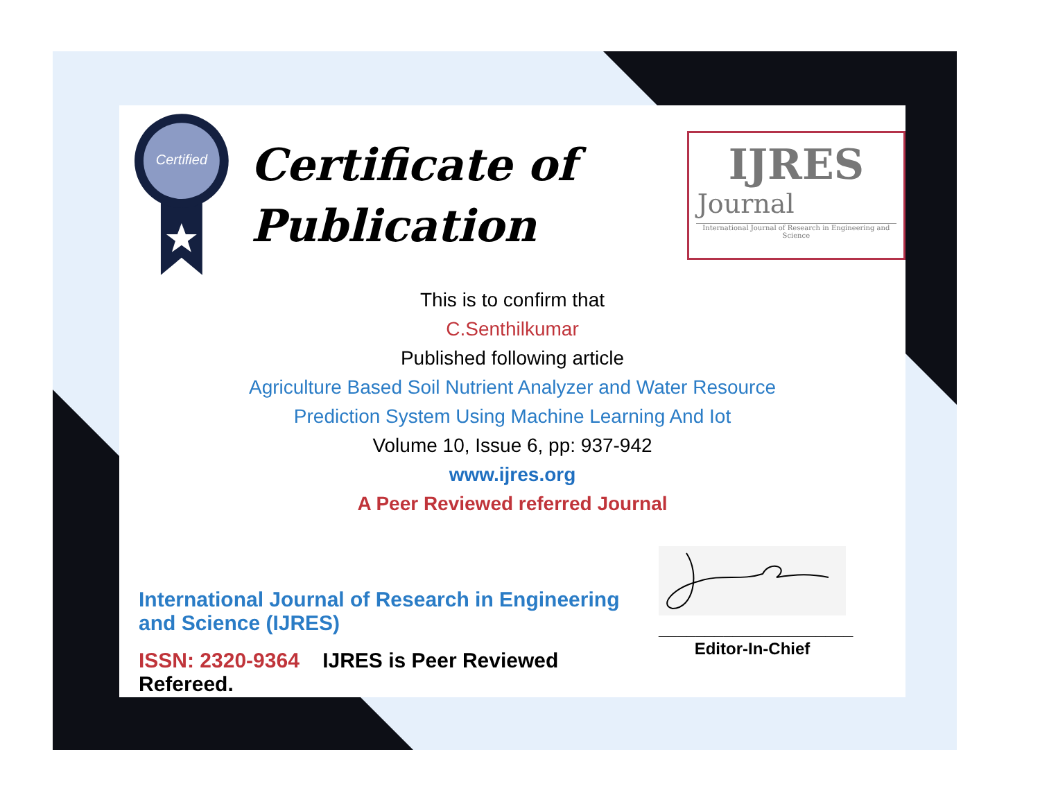Certified
Certificate of
Publication
IJRES
Journal
International Journal of Research in Engineering and Science
This is to confirm that
C.Senthilkumar
Published following article
Agriculture Based Soil Nutrient Analyzer and Water Resource
Prediction System Using Machine Learning And Iot
Volume 10, Issue 6, pp: 937-942
www.ijres.org
A Peer Reviewed referred Journal
International Journal of Research in Engineering and Science (IJRES)
ISSN: 2320-9364 IJRES is Peer Reviewed Refereed.
_____________________
Editor-In-Chief